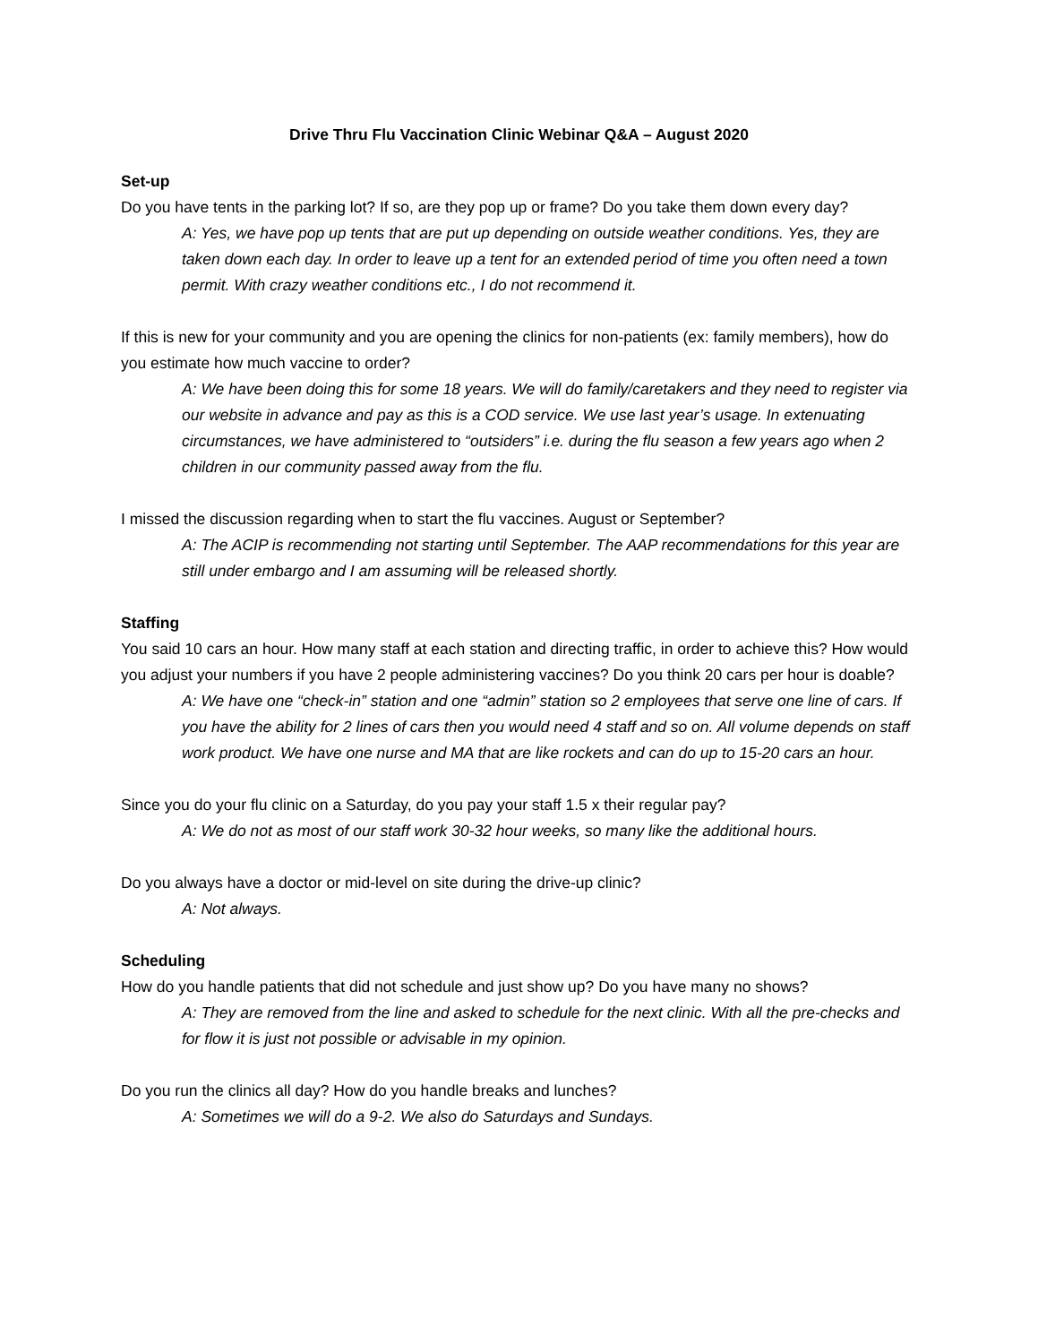Drive Thru Flu Vaccination Clinic Webinar Q&A – August 2020
Set-up
Do you have tents in the parking lot? If so, are they pop up or frame? Do you take them down every day?
A: Yes, we have pop up tents that are put up depending on outside weather conditions. Yes, they are taken down each day. In order to leave up a tent for an extended period of time you often need a town permit. With crazy weather conditions etc., I do not recommend it.
If this is new for your community and you are opening the clinics for non-patients (ex: family members), how do you estimate how much vaccine to order?
A: We have been doing this for some 18 years. We will do family/caretakers and they need to register via our website in advance and pay as this is a COD service. We use last year’s usage. In extenuating circumstances, we have administered to “outsiders” i.e. during the flu season a few years ago when 2 children in our community passed away from the flu.
I missed the discussion regarding when to start the flu vaccines. August or September?
A: The ACIP is recommending not starting until September. The AAP recommendations for this year are still under embargo and I am assuming will be released shortly.
Staffing
You said 10 cars an hour. How many staff at each station and directing traffic, in order to achieve this? How would you adjust your numbers if you have 2 people administering vaccines? Do you think 20 cars per hour is doable?
A: We have one “check-in” station and one “admin” station so 2 employees that serve one line of cars. If you have the ability for 2 lines of cars then you would need 4 staff and so on. All volume depends on staff work product. We have one nurse and MA that are like rockets and can do up to 15-20 cars an hour.
Since you do your flu clinic on a Saturday, do you pay your staff 1.5 x their regular pay?
A: We do not as most of our staff work 30-32 hour weeks, so many like the additional hours.
Do you always have a doctor or mid-level on site during the drive-up clinic?
A: Not always.
Scheduling
How do you handle patients that did not schedule and just show up? Do you have many no shows?
A: They are removed from the line and asked to schedule for the next clinic. With all the pre-checks and for flow it is just not possible or advisable in my opinion.
Do you run the clinics all day? How do you handle breaks and lunches?
A: Sometimes we will do a 9-2. We also do Saturdays and Sundays.